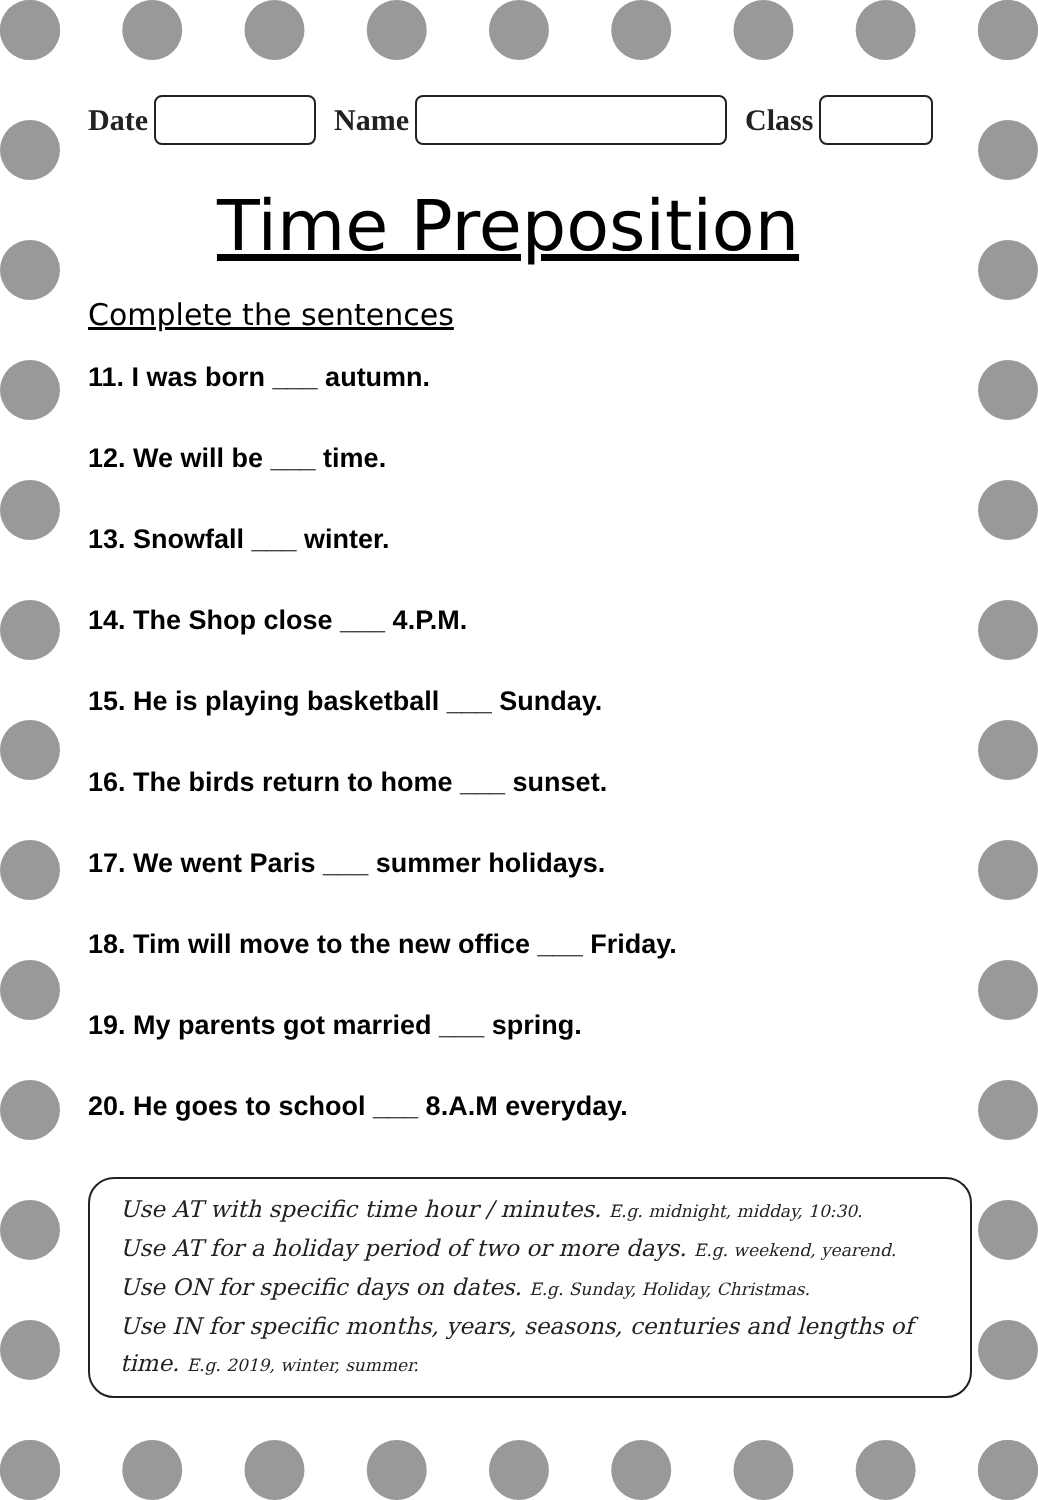Date
Name
Class
Time Preposition
Complete the sentences
11. I was born ___ autumn.
12. We will be ___ time.
13. Snowfall ___ winter.
14. The Shop close ___ 4.P.M.
15. He is playing basketball ___ Sunday.
16. The birds return to home ___ sunset.
17. We went Paris ___ summer holidays.
18. Tim will move to the new office ___ Friday.
19. My parents got married ___ spring.
20. He goes to school ___ 8.A.M everyday.
Use AT with specific time hour / minutes. E.g. midnight, midday, 10:30.
Use AT for a holiday period of two or more days. E.g. weekend, yearend.
Use ON for specific days on dates. E.g. Sunday, Holiday, Christmas.
Use IN for specific months, years, seasons, centuries and lengths of time. E.g. 2019, winter, summer.